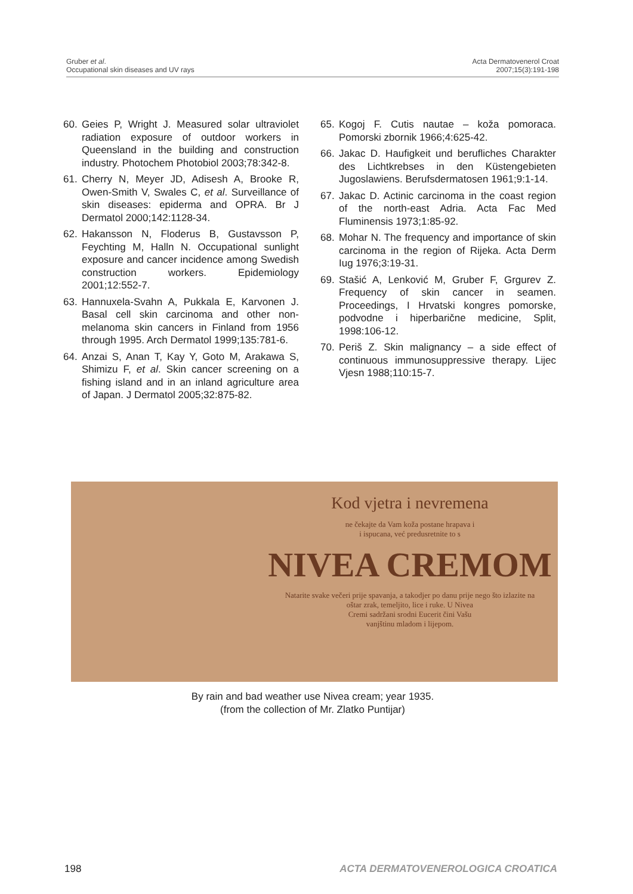Gruber et al.
Occupational skin diseases and UV rays
Acta Dermatovenerol Croat
2007;15(3):191-198
60. Geies P, Wright J. Measured solar ultraviolet radiation exposure of outdoor workers in Queensland in the building and construction industry. Photochem Photobiol 2003;78:342-8.
61. Cherry N, Meyer JD, Adisesh A, Brooke R, Owen-Smith V, Swales C, et al. Surveillance of skin diseases: epiderma and OPRA. Br J Dermatol 2000;142:1128-34.
62. Hakansson N, Floderus B, Gustavsson P, Feychting M, Halln N. Occupational sunlight exposure and cancer incidence among Swedish construction workers. Epidemiology 2001;12:552-7.
63. Hannuxela-Svahn A, Pukkala E, Karvonen J. Basal cell skin carcinoma and other non-melanoma skin cancers in Finland from 1956 through 1995. Arch Dermatol 1999;135:781-6.
64. Anzai S, Anan T, Kay Y, Goto M, Arakawa S, Shimizu F, et al. Skin cancer screening on a fishing island and in an inland agriculture area of Japan. J Dermatol 2005;32:875-82.
65. Kogoj F. Cutis nautae – koža pomoraca. Pomorski zbornik 1966;4:625-42.
66. Jakac D. Haufigkeit und berufliches Charakter des Lichtkrebses in den Küstengebieten Jugoslawiens. Berufsdermatosen 1961;9:1-14.
67. Jakac D. Actinic carcinoma in the coast region of the north-east Adria. Acta Fac Med Fluminensis 1973;1:85-92.
68. Mohar N. The frequency and importance of skin carcinoma in the region of Rijeka. Acta Derm Iug 1976;3:19-31.
69. Stašić A, Lenković M, Gruber F, Grgurev Z. Frequency of skin cancer in seamen. Proceedings, I Hrvatski kongres pomorske, podvodne i hiperbarične medicine, Split, 1998:106-12.
70. Periš Z. Skin malignancy – a side effect of continuous immunosuppressive therapy. Lijec Vjesn 1988;110:15-7.
Kod vjetra i nevremena
ne čekajte da Vam koža postane hrapava i
i ispucana, već predusretnite to s
NIVEA CREMOM
Natarite svake večeri prije spavanja, a takodjer po danu prije nego što izlazite na
oštar zrak, temeljito, lice i ruke. U Nivea
Cremi sadržani srodni Eucerit čini Vašu
vanjštinu mladom i lijepom.
By rain and bad weather use Nivea cream; year 1935.
(from the collection of Mr. Zlatko Puntijar)
198 ACTA DERMATOVENEROLOGICA CROATICA